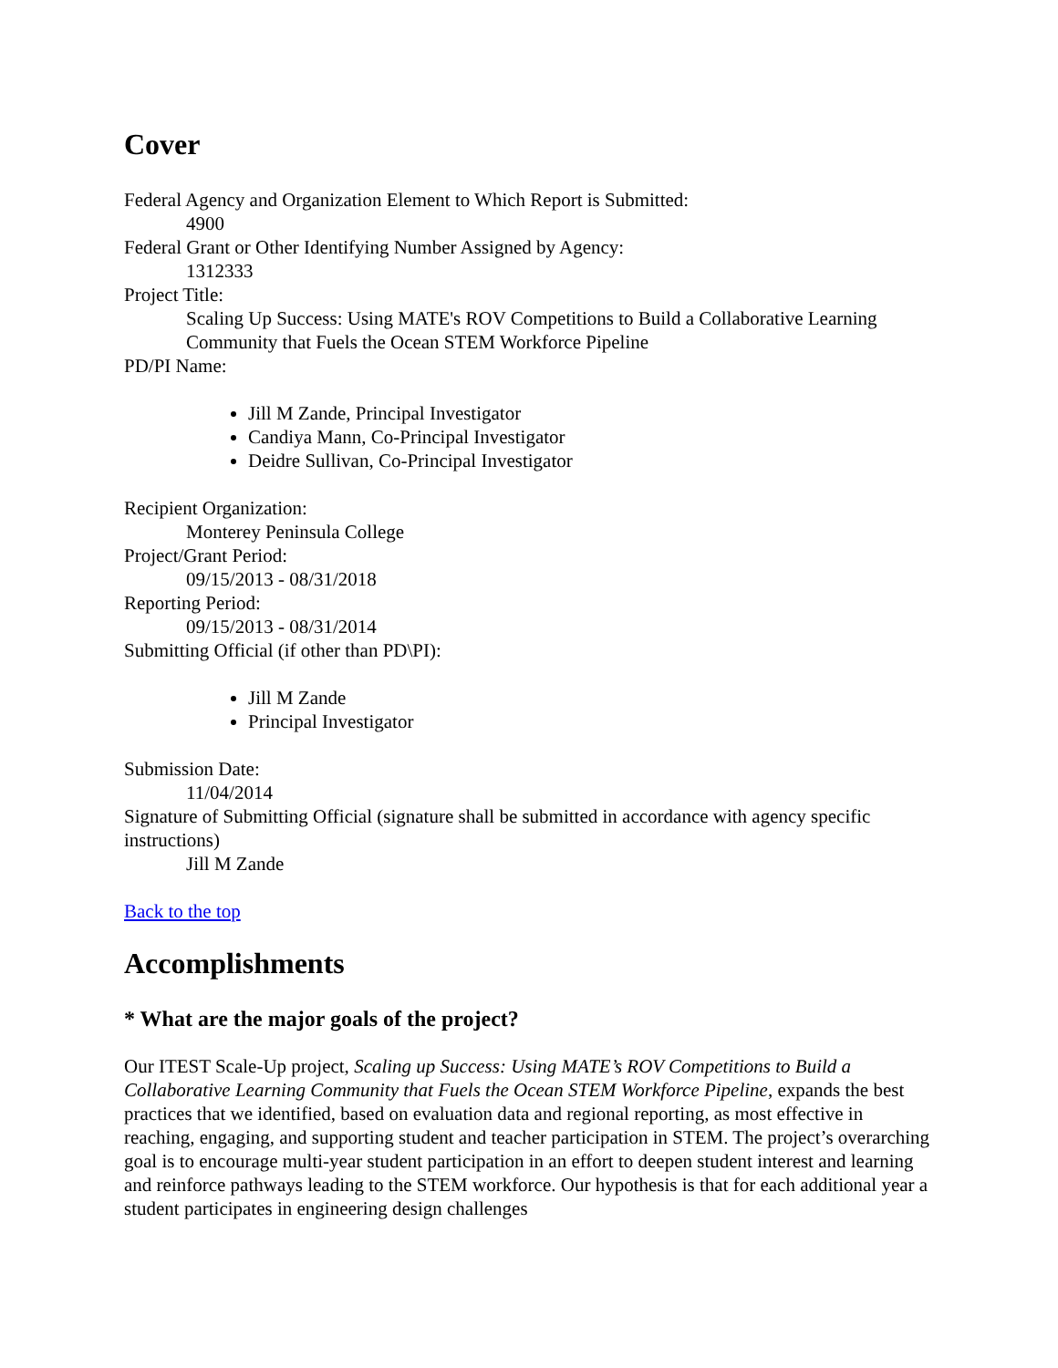Cover
Federal Agency and Organization Element to Which Report is Submitted:
4900
Federal Grant or Other Identifying Number Assigned by Agency:
1312333
Project Title:
Scaling Up Success: Using MATE's ROV Competitions to Build a Collaborative Learning Community that Fuels the Ocean STEM Workforce Pipeline
PD/PI Name:
Jill M Zande, Principal Investigator
Candiya Mann, Co-Principal Investigator
Deidre Sullivan, Co-Principal Investigator
Recipient Organization:
Monterey Peninsula College
Project/Grant Period:
09/15/2013 - 08/31/2018
Reporting Period:
09/15/2013 - 08/31/2014
Submitting Official (if other than PD\PI):
Jill M Zande
Principal Investigator
Submission Date:
11/04/2014
Signature of Submitting Official (signature shall be submitted in accordance with agency specific instructions)
Jill M Zande
Back to the top
Accomplishments
* What are the major goals of the project?
Our ITEST Scale-Up project, Scaling up Success: Using MATE’s ROV Competitions to Build a Collaborative Learning Community that Fuels the Ocean STEM Workforce Pipeline, expands the best practices that we identified, based on evaluation data and regional reporting, as most effective in reaching, engaging, and supporting student and teacher participation in STEM. The project’s overarching goal is to encourage multi-year student participation in an effort to deepen student interest and learning and reinforce pathways leading to the STEM workforce. Our hypothesis is that for each additional year a student participates in engineering design challenges